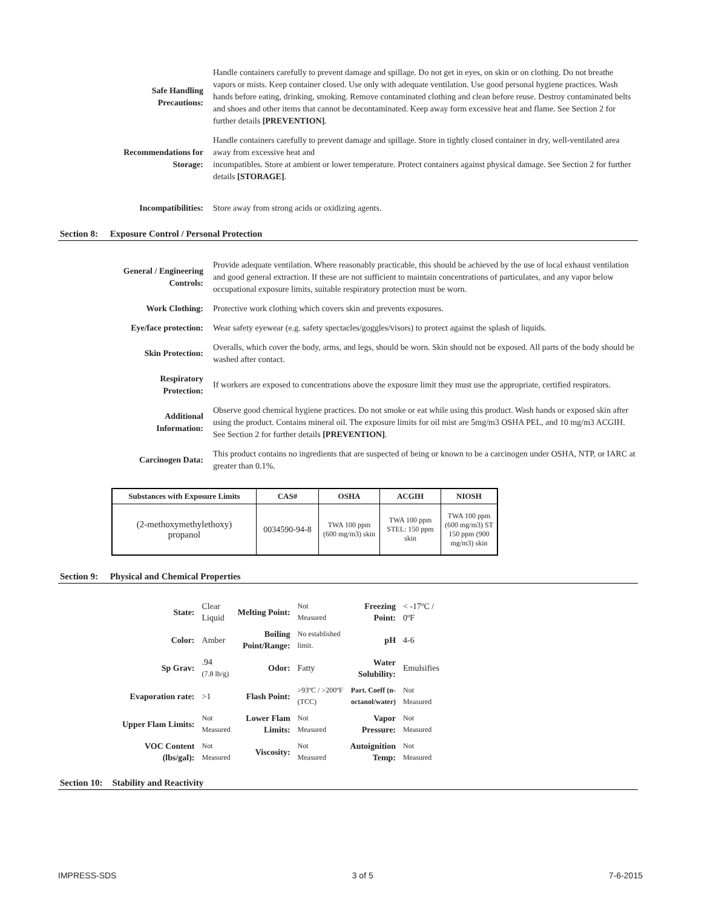| Safe Handling Precautions: | Handle containers carefully to prevent damage and spillage. Do not get in eyes, on skin or on clothing. Do not breathe vapors or mists. Keep container closed. Use only with adequate ventilation. Use good personal hygiene practices. Wash hands before eating, drinking, smoking. Remove contaminated clothing and clean before reuse. Destroy contaminated belts and shoes and other items that cannot be decontaminated. Keep away form excessive heat and flame. See Section 2 for further details [PREVENTION] . |
| Recommendations for Storage: | Handle containers carefully to prevent damage and spillage. Store in tightly closed container in dry, well-ventilated area away from excessive heat and incompatibles. Store at ambient or lower temperature. Protect containers against physical damage. See Section 2 for further details [STORAGE] . |
| Incompatibilities: | Store away from strong acids or oxidizing agents. |
Section 8: Exposure Control / Personal Protection
| General / Engineering Controls: | Provide adequate ventilation. Where reasonably practicable, this should be achieved by the use of local exhaust ventilation and good general extraction. If these are not sufficient to maintain concentrations of particulates, and any vapor below occupational exposure limits, suitable respiratory protection must be worn. |
| Work Clothing: | Protective work clothing which covers skin and prevents exposures. |
| Eye/face protection: | Wear safety eyewear (e.g. safety spectacles/goggles/visors) to protect against the splash of liquids. |
| Skin Protection: | Overalls, which cover the body, arms, and legs, should be worn. Skin should not be exposed. All parts of the body should be washed after contact. |
| Respiratory Protection: | If workers are exposed to concentrations above the exposure limit they must use the appropriate, certified respirators. |
| Additional Information: | Observe good chemical hygiene practices. Do not smoke or eat while using this product. Wash hands or exposed skin after using the product. Contains mineral oil. The exposure limits for oil mist are 5mg/m3 OSHA PEL, and 10 mg/m3 ACGIH. See Section 2 for further details [PREVENTION] . |
| Carcinogen Data: | This product contains no ingredients that are suspected of being or known to be a carcinogen under OSHA, NTP, or IARC at greater than 0.1%. |
| Substances with Exposure Limits | CAS# | OSHA | ACGIH | NIOSH |
| --- | --- | --- | --- | --- |
| (2-methoxymethylethoxy) propanol | 0034590-94-8 | TWA 100 ppm (600 mg/m3) skin | TWA 100 ppm STEL: 150 ppm skin | TWA 100 ppm (600 mg/m3) ST 150 ppm (900 mg/m3) skin |
Section 9: Physical and Chemical Properties
| State: | Clear Liquid | Melting Point: | Not Measured | Freezing Point: | < -17ºC / 0ºF |
| Color: | Amber | Boiling Point/Range: | No established limit. | pH | 4-6 |
| Sp Grav: | .94 (7.8 lb/g) | Odor: | Fatty | Water Solubility: | Emulsifies |
| Evaporation rate: | >1 | Flash Point: | >93ºC / >200ºF (TCC) | Part. Coeff (n- octanol/water) | Not Measured |
| Upper Flam Limits: | Not Measured | Lower Flam Limits: | Not Measured | Vapor Pressure: | Not Measured |
| VOC Content (lbs/gal): | Not Measured | Viscosity: | Not Measured | Autoignition Temp: | Not Measured |
Section 10: Stability and Reactivity
IMPRESS-SDS 3 of 5 7-6-2015